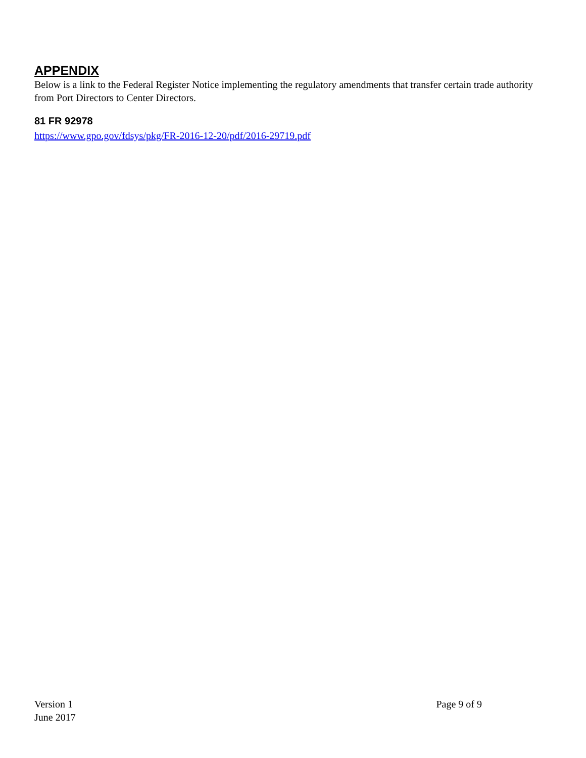APPENDIX
Below is a link to the Federal Register Notice implementing the regulatory amendments that transfer certain trade authority from Port Directors to Center Directors.
81 FR 92978
https://www.gpo.gov/fdsys/pkg/FR-2016-12-20/pdf/2016-29719.pdf
Version 1
June 2017
Page 9 of 9